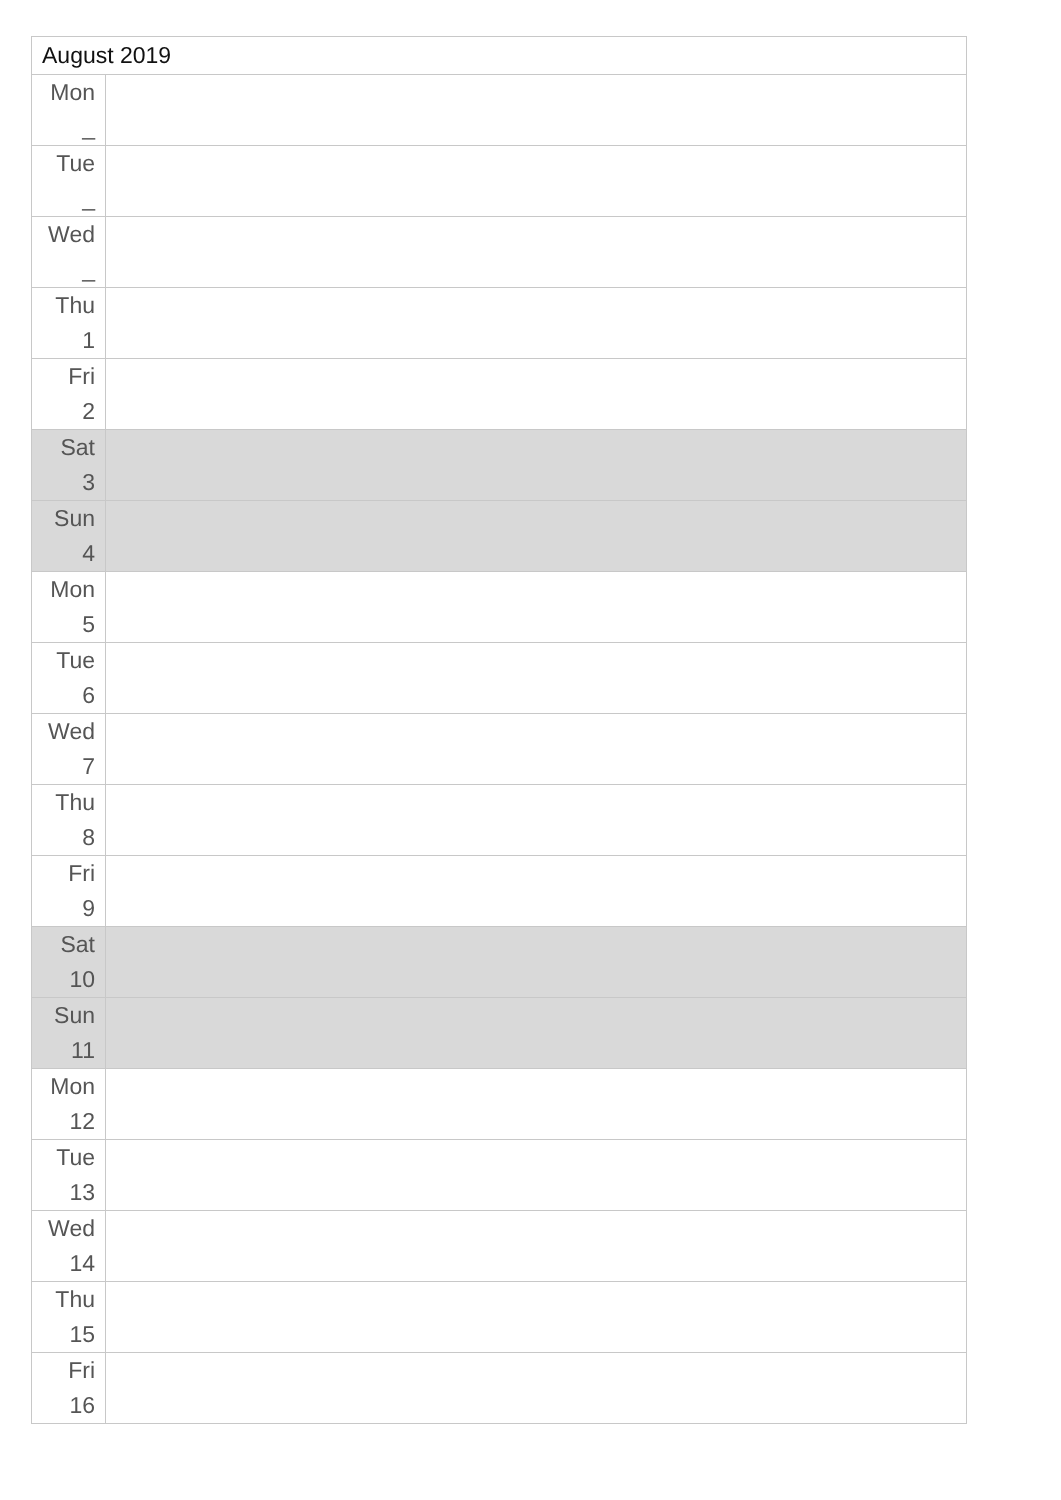| August 2019 | |
| --- | --- |
| Mon _ | |
| Tue _ | |
| Wed _ | |
| Thu 1 | |
| Fri 2 | |
| Sat 3 | |
| Sun 4 | |
| Mon 5 | |
| Tue 6 | |
| Wed 7 | |
| Thu 8 | |
| Fri 9 | |
| Sat 10 | |
| Sun 11 | |
| Mon 12 | |
| Tue 13 | |
| Wed 14 | |
| Thu 15 | |
| Fri 16 | |